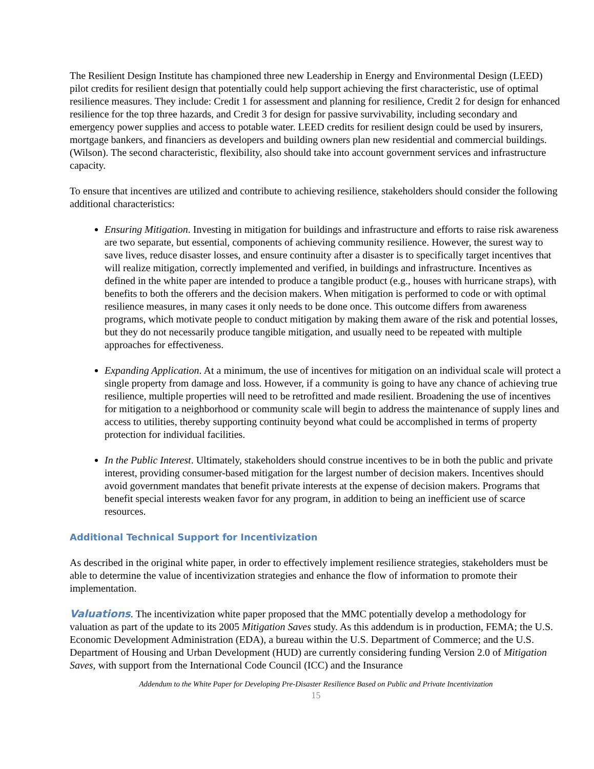The Resilient Design Institute has championed three new Leadership in Energy and Environmental Design (LEED) pilot credits for resilient design that potentially could help support achieving the first characteristic, use of optimal resilience measures. They include: Credit 1 for assessment and planning for resilience, Credit 2 for design for enhanced resilience for the top three hazards, and Credit 3 for design for passive survivability, including secondary and emergency power supplies and access to potable water. LEED credits for resilient design could be used by insurers, mortgage bankers, and financiers as developers and building owners plan new residential and commercial buildings. (Wilson). The second characteristic, flexibility, also should take into account government services and infrastructure capacity.
To ensure that incentives are utilized and contribute to achieving resilience, stakeholders should consider the following additional characteristics:
Ensuring Mitigation. Investing in mitigation for buildings and infrastructure and efforts to raise risk awareness are two separate, but essential, components of achieving community resilience. However, the surest way to save lives, reduce disaster losses, and ensure continuity after a disaster is to specifically target incentives that will realize mitigation, correctly implemented and verified, in buildings and infrastructure. Incentives as defined in the white paper are intended to produce a tangible product (e.g., houses with hurricane straps), with benefits to both the offerers and the decision makers. When mitigation is performed to code or with optimal resilience measures, in many cases it only needs to be done once. This outcome differs from awareness programs, which motivate people to conduct mitigation by making them aware of the risk and potential losses, but they do not necessarily produce tangible mitigation, and usually need to be repeated with multiple approaches for effectiveness.
Expanding Application. At a minimum, the use of incentives for mitigation on an individual scale will protect a single property from damage and loss. However, if a community is going to have any chance of achieving true resilience, multiple properties will need to be retrofitted and made resilient. Broadening the use of incentives for mitigation to a neighborhood or community scale will begin to address the maintenance of supply lines and access to utilities, thereby supporting continuity beyond what could be accomplished in terms of property protection for individual facilities.
In the Public Interest. Ultimately, stakeholders should construe incentives to be in both the public and private interest, providing consumer-based mitigation for the largest number of decision makers. Incentives should avoid government mandates that benefit private interests at the expense of decision makers. Programs that benefit special interests weaken favor for any program, in addition to being an inefficient use of scarce resources.
Additional Technical Support for Incentivization
As described in the original white paper, in order to effectively implement resilience strategies, stakeholders must be able to determine the value of incentivization strategies and enhance the flow of information to promote their implementation.
Valuations. The incentivization white paper proposed that the MMC potentially develop a methodology for valuation as part of the update to its 2005 Mitigation Saves study. As this addendum is in production, FEMA; the U.S. Economic Development Administration (EDA), a bureau within the U.S. Department of Commerce; and the U.S. Department of Housing and Urban Development (HUD) are currently considering funding Version 2.0 of Mitigation Saves, with support from the International Code Council (ICC) and the Insurance
Addendum to the White Paper for Developing Pre-Disaster Resilience Based on Public and Private Incentivization
15